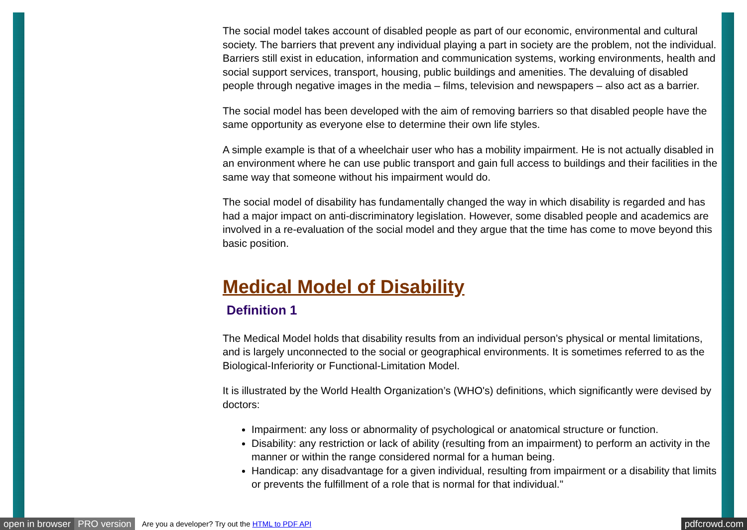The social model takes account of disabled people as part of our economic, environmental and cultural society. The barriers that prevent any individual playing a part in society are the problem, not the individual. Barriers still exist in education, information and communication systems, working environments, health and social support services, transport, housing, public buildings and amenities. The devaluing of disabled people through negative images in the media – films, television and newspapers – also act as a barrier.
The social model has been developed with the aim of removing barriers so that disabled people have the same opportunity as everyone else to determine their own life styles.
A simple example is that of a wheelchair user who has a mobility impairment. He is not actually disabled in an environment where he can use public transport and gain full access to buildings and their facilities in the same way that someone without his impairment would do.
The social model of disability has fundamentally changed the way in which disability is regarded and has had a major impact on anti-discriminatory legislation. However, some disabled people and academics are involved in a re-evaluation of the social model and they argue that the time has come to move beyond this basic position.
Medical Model of Disability
Definition 1
The Medical Model holds that disability results from an individual person’s physical or mental limitations, and is largely unconnected to the social or geographical environments. It is sometimes referred to as the Biological-Inferiority or Functional-Limitation Model.
It is illustrated by the World Health Organization’s (WHO's) definitions, which significantly were devised by doctors:
Impairment: any loss or abnormality of psychological or anatomical structure or function.
Disability: any restriction or lack of ability (resulting from an impairment) to perform an activity in the manner or within the range considered normal for a human being.
Handicap: any disadvantage for a given individual, resulting from impairment or a disability that limits or prevents the fulfillment of a role that is normal for that individual."
open in browser PRO version Are you a developer? Try out the HTML to PDF API pdfcrowd.com